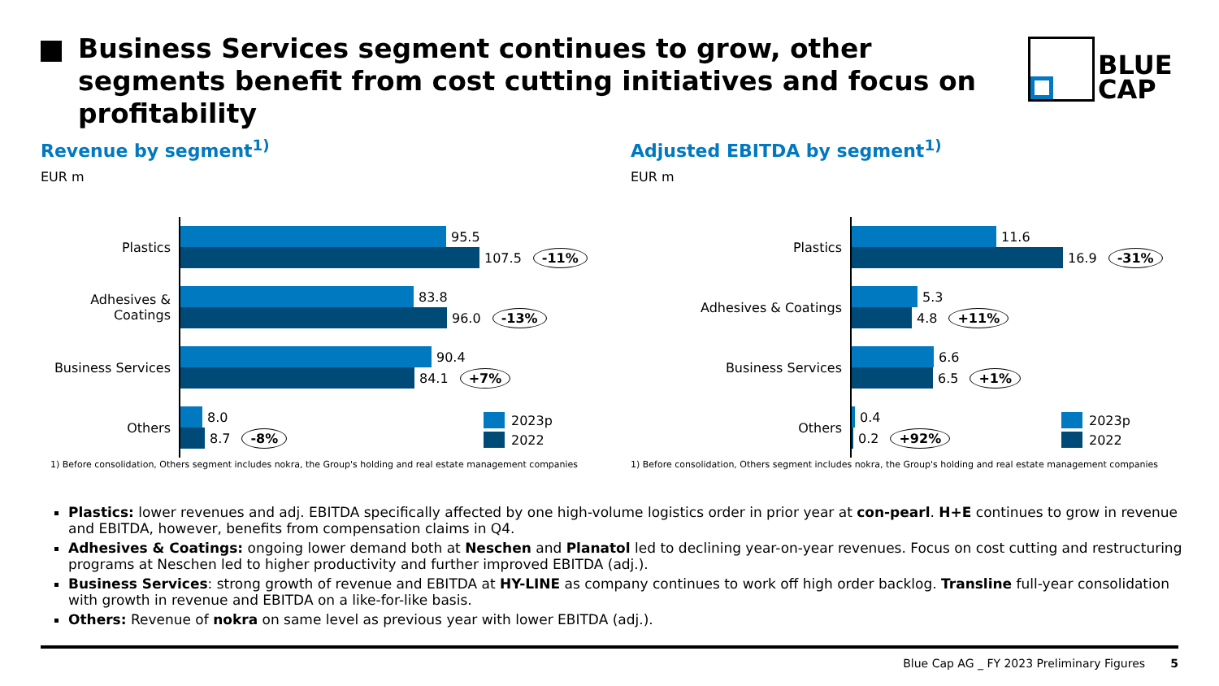Business Services segment continues to grow, other segments benefit from cost cutting initiatives and focus on profitability
BLUE
CAP
Revenue by segment<sup>1)</sup>
EUR m
Plastics
95.5
107.5 -11%
Adhesives & Coatings
83.8
96.0 -13%
Business Services
90.4
84.1 +7%
Others
8.0
8.7 -8%
2023p
2022
1) Before consolidation, Others segment includes nokra, the Group's holding and real estate management companies
Adjusted EBITDA by segment<sup>1)</sup>
EUR m
Plastics
11.6
16.9 -31%
Adhesives & Coatings
5.3
4.8 +11%
Business Services
6.6
6.5 +1%
Others
0.4
0.2 +92%
2023p
2022
1) Before consolidation, Others segment includes nokra, the Group's holding and real estate management companies
Plastics: lower revenues and adj. EBITDA specifically affected by one high-volume logistics order in prior year at con-pearl. H+E continues to grow in revenue and EBITDA, however, benefits from compensation claims in Q4.
Adhesives & Coatings: ongoing lower demand both at Neschen and Planatol led to declining year-on-year revenues. Focus on cost cutting and restructuring programs at Neschen led to higher productivity and further improved EBITDA (adj.).
Business Services: strong growth of revenue and EBITDA at HY-LINE as company continues to work off high order backlog. Transline full-year consolidation with growth in revenue and EBITDA on a like-for-like basis.
Others: Revenue of nokra on same level as previous year with lower EBITDA (adj.).
Blue Cap AG _ FY 2023 Preliminary Figures 5